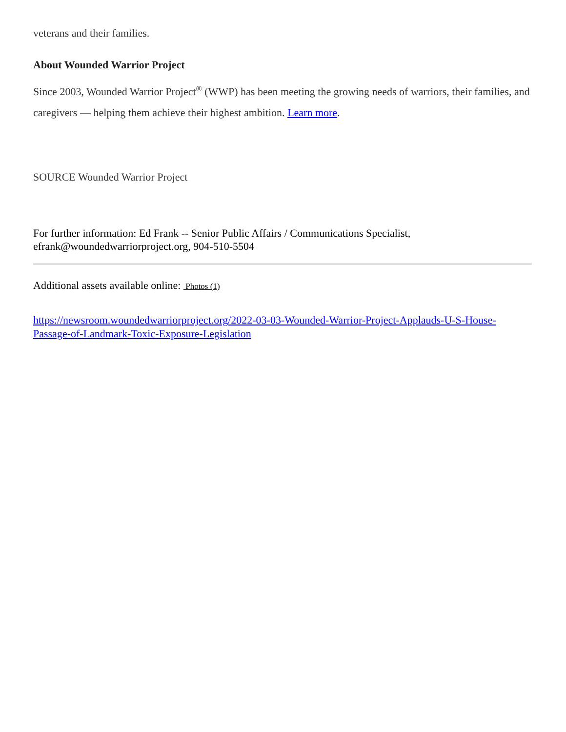veterans and their families.
About Wounded Warrior Project
Since 2003, Wounded Warrior Project<sup>®</sup> (WWP) has been meeting the growing needs of warriors, their families, and caregivers — helping them achieve their highest ambition. Learn more.
SOURCE Wounded Warrior Project
For further information: Ed Frank -- Senior Public Affairs / Communications Specialist,
efrank@woundedwarriorproject.org, 904-510-5504
Additional assets available online: Photos (1)
https://newsroom.woundedwarriorproject.org/2022-03-03-Wounded-Warrior-Project-Applauds-U-S-House-Passage-of-Landmark-Toxic-Exposure-Legislation